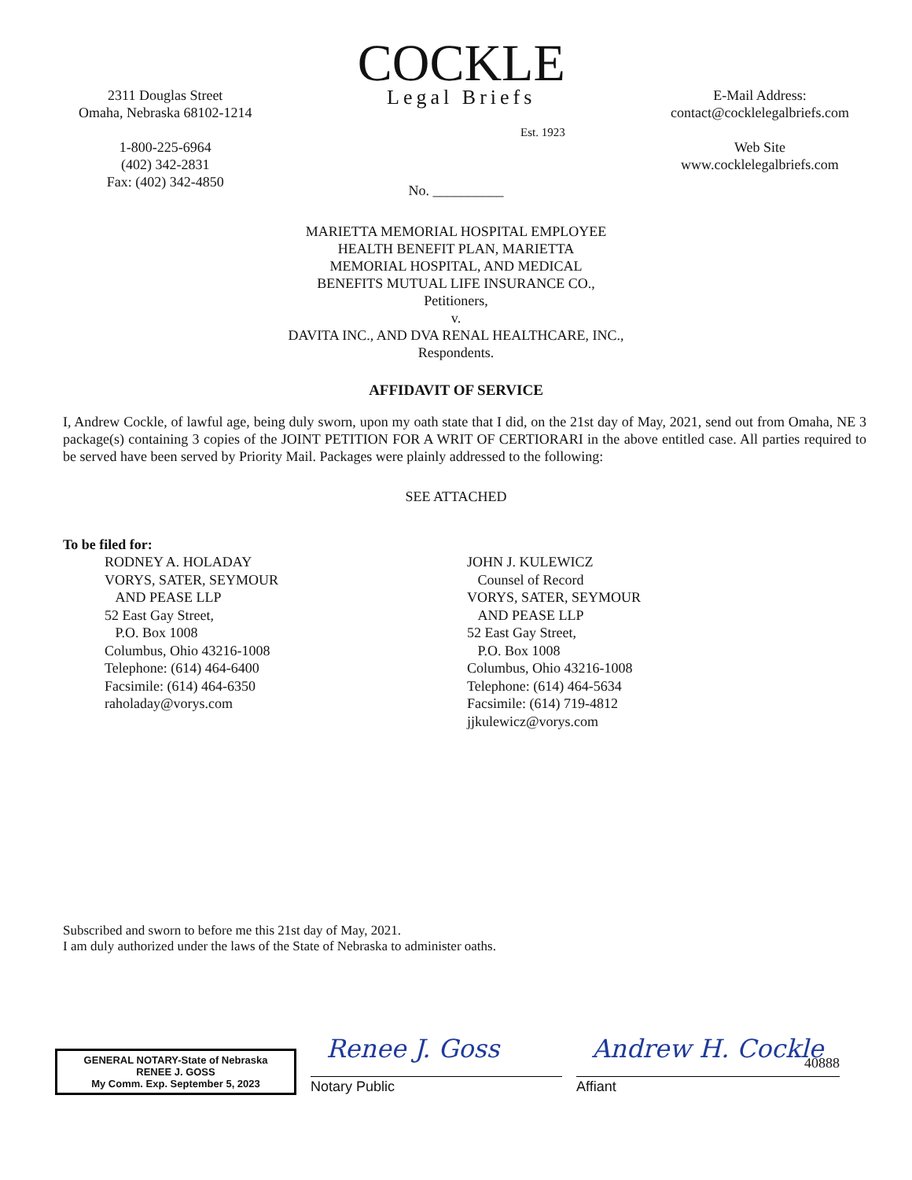2311 Douglas Street
Omaha, Nebraska 68102-1214
1-800-225-6964
(402) 342-2831
Fax: (402) 342-4850
COCKLE
Legal Briefs
Est. 1923
E-Mail Address:
contact@cocklelegalbriefs.com
Web Site
www.cocklelegalbriefs.com
No. __________
MARIETTA MEMORIAL HOSPITAL EMPLOYEE
HEALTH BENEFIT PLAN, MARIETTA
MEMORIAL HOSPITAL, AND MEDICAL
BENEFITS MUTUAL LIFE INSURANCE CO.,
Petitioners,
v.
DAVITA INC., AND DVA RENAL HEALTHCARE, INC.,
Respondents.
AFFIDAVIT OF SERVICE
I, Andrew Cockle, of lawful age, being duly sworn, upon my oath state that I did, on the 21st day of May, 2021, send out from Omaha, NE 3 package(s) containing 3 copies of the JOINT PETITION FOR A WRIT OF CERTIORARI in the above entitled case. All parties required to be served have been served by Priority Mail. Packages were plainly addressed to the following:
SEE ATTACHED
To be filed for:
RODNEY A. HOLADAY
VORYS, SATER, SEYMOUR
AND PEASE LLP
52 East Gay Street,
P.O. Box 1008
Columbus, Ohio 43216-1008
Telephone: (614) 464-6400
Facsimile: (614) 464-6350
raholaday@vorys.com
JOHN J. KULEWICZ
Counsel of Record
VORYS, SATER, SEYMOUR
AND PEASE LLP
52 East Gay Street,
P.O. Box 1008
Columbus, Ohio 43216-1008
Telephone: (614) 464-5634
Facsimile: (614) 719-4812
jjkulewicz@vorys.com
Subscribed and sworn to before me this 21st day of May, 2021.
I am duly authorized under the laws of the State of Nebraska to administer oaths.
GENERAL NOTARY-State of Nebraska
RENEE J. GOSS
My Comm. Exp. September 5, 2023
Renee J. Goss
Notary Public
Andrew H. Cockle 40888
Affiant